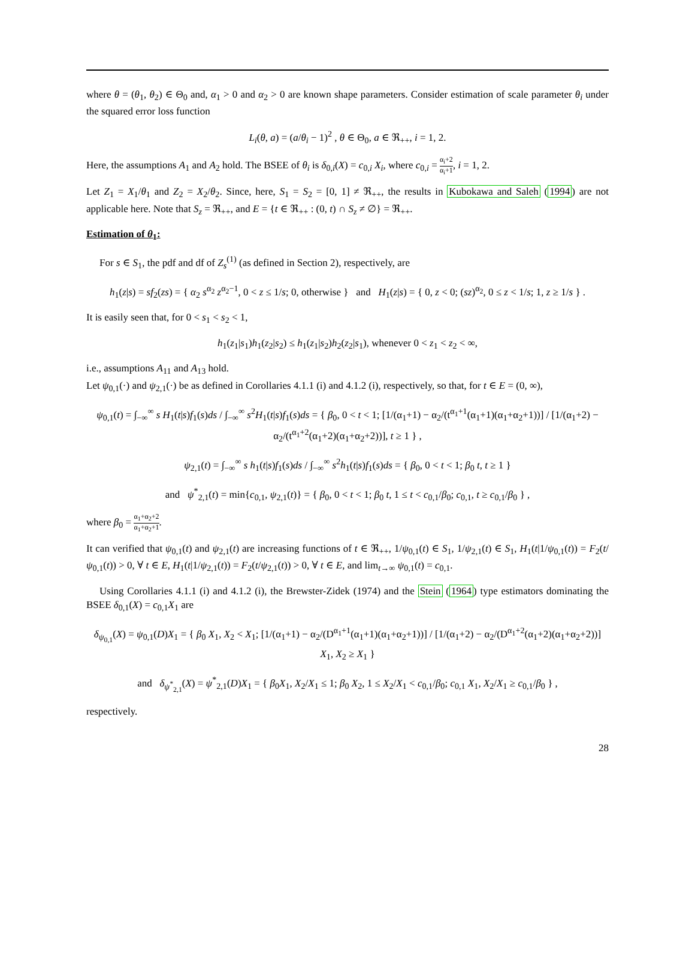where θ = (θ<sub>1</sub>, θ<sub>2</sub>) ∈ Θ<sub>0</sub> and, α<sub>1</sub> > 0 and α<sub>2</sub> > 0 are known shape parameters. Consider estimation of scale parameter θ<sub>i</sub> under the squared error loss function
L<sub>i</sub>(θ, a) = (a/θ<sub>i</sub> − 1)<sup>2</sup> , θ ∈ Θ<sub>0</sub>, a ∈ ℜ<sub>++</sub>, i = 1, 2.
Here, the assumptions A<sub>1</sub> and A<sub>2</sub> hold. The BSEE of θ<sub>i</sub> is δ<sub>0,i</sub>(X) = c<sub>0,i</sub> X<sub>i</sub>, where c<sub>0,i</sub> = α<sub>i</sub>+2 α<sub>i</sub>+1, i = 1, 2.
Let Z<sub>1</sub> = X<sub>1</sub>/θ<sub>1</sub> and Z<sub>2</sub> = X<sub>2</sub>/θ<sub>2</sub>. Since, here, S<sub>1</sub> = S<sub>2</sub> = [0, 1] ≠ ℜ<sub>++</sub>, the results in Kubokawa and Saleh (1994) are not applicable here. Note that S<sub>z</sub> = ℜ<sub>++</sub>, and E = {t ∈ ℜ<sub>++</sub> : (0, t) ∩ S<sub>z</sub> ≠ ∅} = ℜ<sub>++</sub>.
Estimation of θ<sub>1</sub>:
For s ∈ S<sub>1</sub>, the pdf and df of Z<sub>s</sub><sup>(1)</sup> (as defined in Section 2), respectively, are
h<sub>1</sub>(z|s) = sf<sub>2</sub>(zs) = { α<sub>2</sub> s<sup>α<sub>2</sub></sup> z<sup>α<sub>2</sub>−1</sup>, 0 < z ≤ 1/s; 0, otherwise } and H<sub>1</sub>(z|s) = { 0, z < 0; (sz)<sup>α<sub>2</sub></sup>, 0 ≤ z < 1/s; 1, z ≥ 1/s } .
It is easily seen that, for 0 < s<sub>1</sub> < s<sub>2</sub> < 1,
h<sub>1</sub>(z<sub>1</sub>|s<sub>1</sub>)h<sub>1</sub>(z<sub>2</sub>|s<sub>2</sub>) ≤ h<sub>1</sub>(z<sub>1</sub>|s<sub>2</sub>)h<sub>2</sub>(z<sub>2</sub>|s<sub>1</sub>), whenever 0 < z<sub>1</sub> < z<sub>2</sub> < ∞,
i.e., assumptions A<sub>11</sub> and A<sub>13</sub> hold.
Let ψ<sub>0,1</sub>(·) and ψ<sub>2,1</sub>(·) be as defined in Corollaries 4.1.1 (i) and 4.1.2 (i), respectively, so that, for t ∈ E = (0, ∞),
ψ<sub>0,1</sub>(t) = ∫<sub>−∞</sub><sup>∞</sup> s H<sub>1</sub>(t|s)f<sub>1</sub>(s)ds / ∫<sub>−∞</sub><sup>∞</sup> s<sup>2</sup>H<sub>1</sub>(t|s)f<sub>1</sub>(s)ds = { β<sub>0</sub>, 0 < t < 1; [1/(α<sub>1</sub>+1) − α<sub>2</sub>/(t<sup>α<sub>1</sub>+1</sup>(α<sub>1</sub>+1)(α<sub>1</sub>+α<sub>2</sub>+1))] / [1/(α<sub>1</sub>+2) − α<sub>2</sub>/(t<sup>α<sub>1</sub>+2</sup>(α<sub>1</sub>+2)(α<sub>1</sub>+α<sub>2</sub>+2))], t ≥ 1 } ,
ψ<sub>2,1</sub>(t) = ∫<sub>−∞</sub><sup>∞</sup> s h<sub>1</sub>(t|s)f<sub>1</sub>(s)ds / ∫<sub>−∞</sub><sup>∞</sup> s<sup>2</sup>h<sub>1</sub>(t|s)f<sub>1</sub>(s)ds = { β<sub>0</sub>, 0 < t < 1; β<sub>0</sub> t, t ≥ 1 }
and ψ<sup>*</sup><sub>2,1</sub>(t) = min{c<sub>0,1</sub>, ψ<sub>2,1</sub>(t)} = { β<sub>0</sub>, 0 < t < 1; β<sub>0</sub> t, 1 ≤ t < c<sub>0,1</sub>/β<sub>0</sub>; c<sub>0,1</sub>, t ≥ c<sub>0,1</sub>/β<sub>0</sub> } ,
where β<sub>0</sub> = α<sub>1</sub>+α<sub>2</sub>+2 α<sub>1</sub>+α<sub>2</sub>+1.
It can verified that ψ<sub>0,1</sub>(t) and ψ<sub>2,1</sub>(t) are increasing functions of t ∈ ℜ<sub>++</sub>, 1/ψ<sub>0,1</sub>(t) ∈ S<sub>1</sub>, 1/ψ<sub>2,1</sub>(t) ∈ S<sub>1</sub>, H<sub>1</sub>(t|1/ψ<sub>0,1</sub>(t)) = F<sub>2</sub>(t/ψ<sub>0,1</sub>(t)) > 0, ∀ t ∈ E, H<sub>1</sub>(t|1/ψ<sub>2,1</sub>(t)) = F<sub>2</sub>(t/ψ<sub>2,1</sub>(t)) > 0, ∀ t ∈ E, and lim<sub>t→∞</sub> ψ<sub>0,1</sub>(t) = c<sub>0,1</sub>.
Using Corollaries 4.1.1 (i) and 4.1.2 (i), the Brewster-Zidek (1974) and the Stein (1964) type estimators dominating the BSEE δ<sub>0,1</sub>(X) = c<sub>0,1</sub>X<sub>1</sub> are
δ<sub>ψ<sub>0,1</sub></sub>(X) = ψ<sub>0,1</sub>(D)X<sub>1</sub> = { β<sub>0</sub> X<sub>1</sub>, X<sub>2</sub> < X<sub>1</sub>; [1/(α<sub>1</sub>+1) − α<sub>2</sub>/(D<sup>α<sub>1</sub>+1</sup>(α<sub>1</sub>+1)(α<sub>1</sub>+α<sub>2</sub>+1))] / [1/(α<sub>1</sub>+2) − α<sub>2</sub>/(D<sup>α<sub>1</sub>+2</sup>(α<sub>1</sub>+2)(α<sub>1</sub>+α<sub>2</sub>+2))] X<sub>1</sub>, X<sub>2</sub> ≥ X<sub>1</sub> }
and δ<sub>ψ<sup>*</sup><sub>2,1</sub></sub>(X) = ψ<sup>*</sup><sub>2,1</sub>(D)X<sub>1</sub> = { β<sub>0</sub>X<sub>1</sub>, X<sub>2</sub>/X<sub>1</sub> ≤ 1; β<sub>0</sub> X<sub>2</sub>, 1 ≤ X<sub>2</sub>/X<sub>1</sub> < c<sub>0,1</sub>/β<sub>0</sub>; c<sub>0,1</sub> X<sub>1</sub>, X<sub>2</sub>/X<sub>1</sub> ≥ c<sub>0,1</sub>/β<sub>0</sub> } ,
respectively.
28